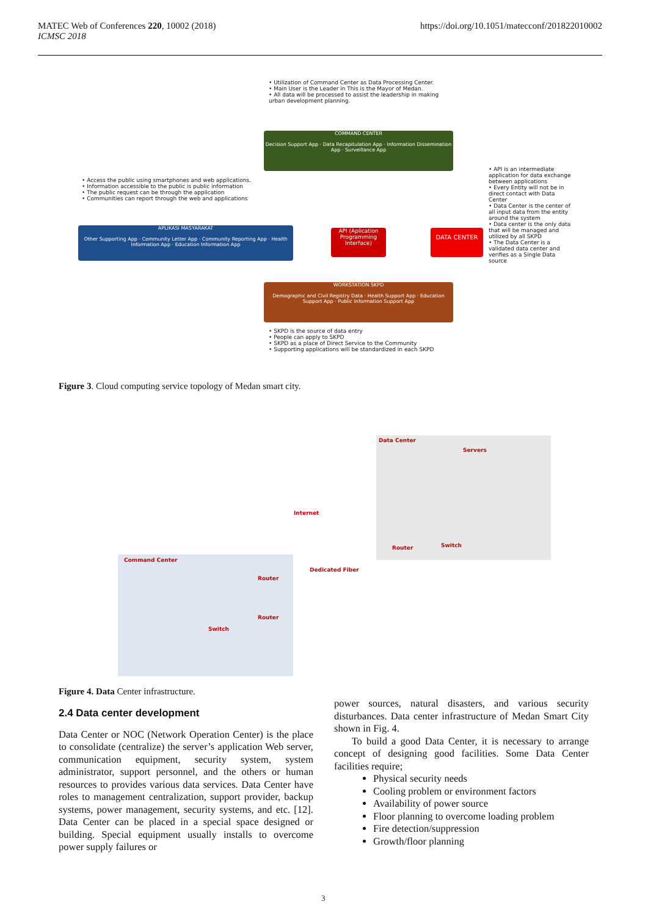MATEC Web of Conferences 220, 10002 (2018)
ICMSC 2018
https://doi.org/10.1051/matecconf/201822010002
• Utilization of Command Center as Data Processing Center.
• Main User is the Leader in This is the Mayor of Medan.
• All data will be processed to assist the leadership in making urban development planning.
COMMAND CENTER
Decision Support App · Data Recapitulation App · Information Dissemination App · Surveillance App
• Access the public using smartphones and web applications.
• Information accessible to the public is public information
• The public request can be through the application
• Communities can report through the web and applications
APLIKASI MASYARAKAT
Other Supporting App · Community Letter App · Community Reporting App · Health Information App · Education Information App
API (Aplication Programming Interface)
DATA CENTER
• API is an intermediate application for data exchange between applications
• Every Entity will not be in direct contact with Data Center
• Data Center is the center of all input data from the entity around the system
• Data center is the only data that will be managed and utilized by all SKPD
• The Data Center is a validated data center and verifies as a Single Data source
WORKSTATION SKPD
Demographic and Civil Registry Data · Health Support App · Education Support App · Public Information Support App
• SKPD is the source of data entry
• People can apply to SKPD
• SKPD as a place of Direct Service to the Community
• Supporting applications will be standardized in each SKPD
Figure 3. Cloud computing service topology of Medan smart city.
Data Center
Servers
Internet
Router Switch
Command Center
Dedicated Fiber
Router
Router
Switch
Figure 4. Data Center infrastructure.
2.4 Data center development
Data Center or NOC (Network Operation Center) is the place to consolidate (centralize) the server’s application Web server, communication equipment, security system, system administrator, support personnel, and the others or human resources to provides various data services. Data Center have roles to management centralization, support provider, backup systems, power management, security systems, and etc. [12]. Data Center can be placed in a special space designed or building. Special equipment usually installs to overcome power supply failures or
power sources, natural disasters, and various security disturbances. Data center infrastructure of Medan Smart City shown in Fig. 4.
To build a good Data Center, it is necessary to arrange concept of designing good facilities. Some Data Center facilities require;
Physical security needs
Cooling problem or environment factors
Availability of power source
Floor planning to overcome loading problem
Fire detection/suppression
Growth/floor planning
3